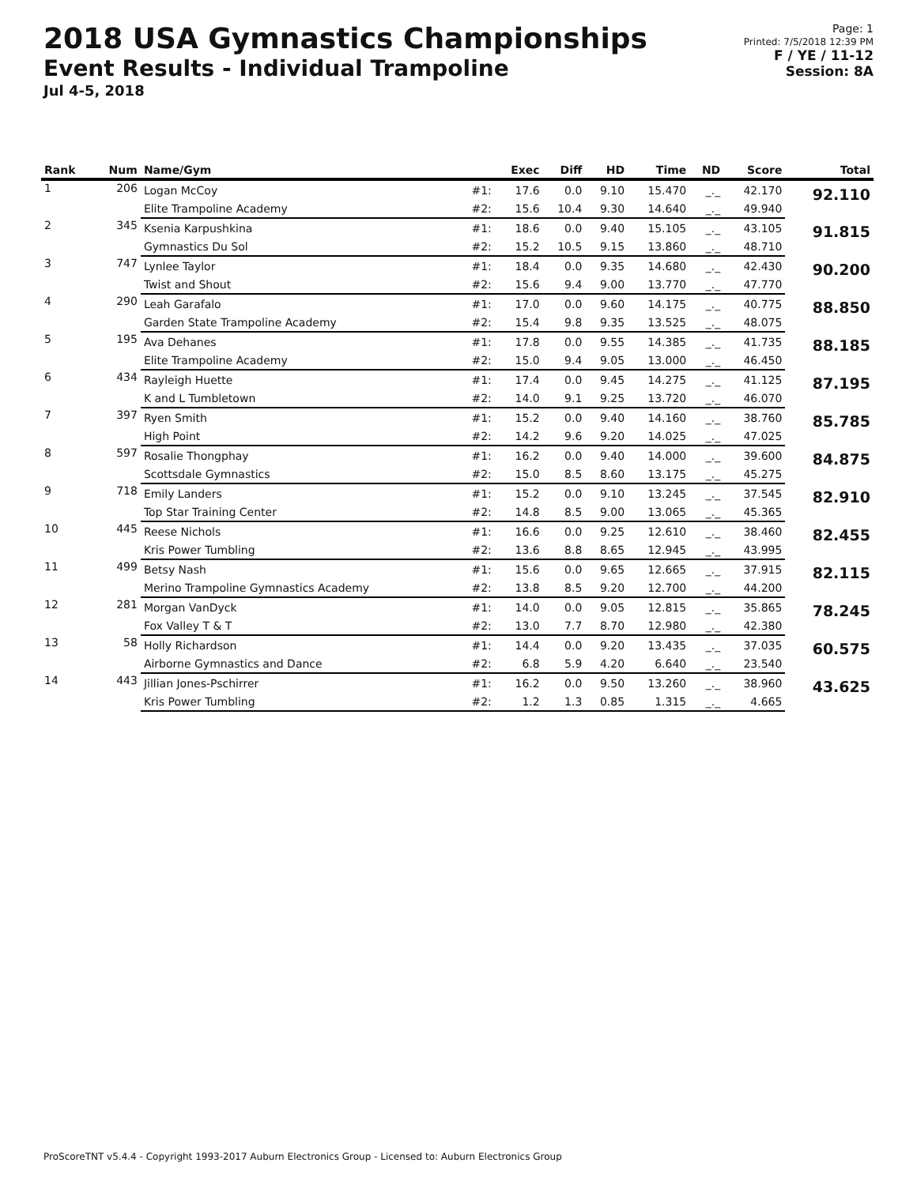2018 USA Gymnastics Championships
Event Results - Individual Trampoline
Jul 4-5, 2018
Page: 1
Printed: 7/5/2018 12:39 PM
F / YE / 11-12
Session: 8A
| Rank | Num | Name/Gym | | Exec | Diff | HD | Time | ND | Score | Total |
| --- | --- | --- | --- | --- | --- | --- | --- | --- | --- | --- |
| 1 | 206 | Logan McCoy | #1: | 17.6 | 0.0 | 9.10 | 15.470 | _._ | 42.170 | 92.110 |
| | | Elite Trampoline Academy | #2: | 15.6 | 10.4 | 9.30 | 14.640 | _._ | 49.940 | |
| 2 | 345 | Ksenia Karpushkina | #1: | 18.6 | 0.0 | 9.40 | 15.105 | _._ | 43.105 | 91.815 |
| | | Gymnastics Du Sol | #2: | 15.2 | 10.5 | 9.15 | 13.860 | _._ | 48.710 | |
| 3 | 747 | Lynlee Taylor | #1: | 18.4 | 0.0 | 9.35 | 14.680 | _._ | 42.430 | 90.200 |
| | | Twist and Shout | #2: | 15.6 | 9.4 | 9.00 | 13.770 | _._ | 47.770 | |
| 4 | 290 | Leah Garafalo | #1: | 17.0 | 0.0 | 9.60 | 14.175 | _._ | 40.775 | 88.850 |
| | | Garden State Trampoline Academy | #2: | 15.4 | 9.8 | 9.35 | 13.525 | _._ | 48.075 | |
| 5 | 195 | Ava Dehanes | #1: | 17.8 | 0.0 | 9.55 | 14.385 | _._ | 41.735 | 88.185 |
| | | Elite Trampoline Academy | #2: | 15.0 | 9.4 | 9.05 | 13.000 | _._ | 46.450 | |
| 6 | 434 | Rayleigh Huette | #1: | 17.4 | 0.0 | 9.45 | 14.275 | _._ | 41.125 | 87.195 |
| | | K and L Tumbletown | #2: | 14.0 | 9.1 | 9.25 | 13.720 | _._ | 46.070 | |
| 7 | 397 | Ryen Smith | #1: | 15.2 | 0.0 | 9.40 | 14.160 | _._ | 38.760 | 85.785 |
| | | High Point | #2: | 14.2 | 9.6 | 9.20 | 14.025 | _._ | 47.025 | |
| 8 | 597 | Rosalie Thongphay | #1: | 16.2 | 0.0 | 9.40 | 14.000 | _._ | 39.600 | 84.875 |
| | | Scottsdale Gymnastics | #2: | 15.0 | 8.5 | 8.60 | 13.175 | _._ | 45.275 | |
| 9 | 718 | Emily Landers | #1: | 15.2 | 0.0 | 9.10 | 13.245 | _._ | 37.545 | 82.910 |
| | | Top Star Training Center | #2: | 14.8 | 8.5 | 9.00 | 13.065 | _._ | 45.365 | |
| 10 | 445 | Reese Nichols | #1: | 16.6 | 0.0 | 9.25 | 12.610 | _._ | 38.460 | 82.455 |
| | | Kris Power Tumbling | #2: | 13.6 | 8.8 | 8.65 | 12.945 | _._ | 43.995 | |
| 11 | 499 | Betsy Nash | #1: | 15.6 | 0.0 | 9.65 | 12.665 | _._ | 37.915 | 82.115 |
| | | Merino Trampoline Gymnastics Academy | #2: | 13.8 | 8.5 | 9.20 | 12.700 | _._ | 44.200 | |
| 12 | 281 | Morgan VanDyck | #1: | 14.0 | 0.0 | 9.05 | 12.815 | _._ | 35.865 | 78.245 |
| | | Fox Valley T & T | #2: | 13.0 | 7.7 | 8.70 | 12.980 | _._ | 42.380 | |
| 13 | 58 | Holly Richardson | #1: | 14.4 | 0.0 | 9.20 | 13.435 | _._ | 37.035 | 60.575 |
| | | Airborne Gymnastics and Dance | #2: | 6.8 | 5.9 | 4.20 | 6.640 | _._ | 23.540 | |
| 14 | 443 | Jillian Jones-Pschirrer | #1: | 16.2 | 0.0 | 9.50 | 13.260 | _._ | 38.960 | 43.625 |
| | | Kris Power Tumbling | #2: | 1.2 | 1.3 | 0.85 | 1.315 | _._ | 4.665 | |
ProScoreTNT v5.4.4 - Copyright 1993-2017 Auburn Electronics Group - Licensed to: Auburn Electronics Group